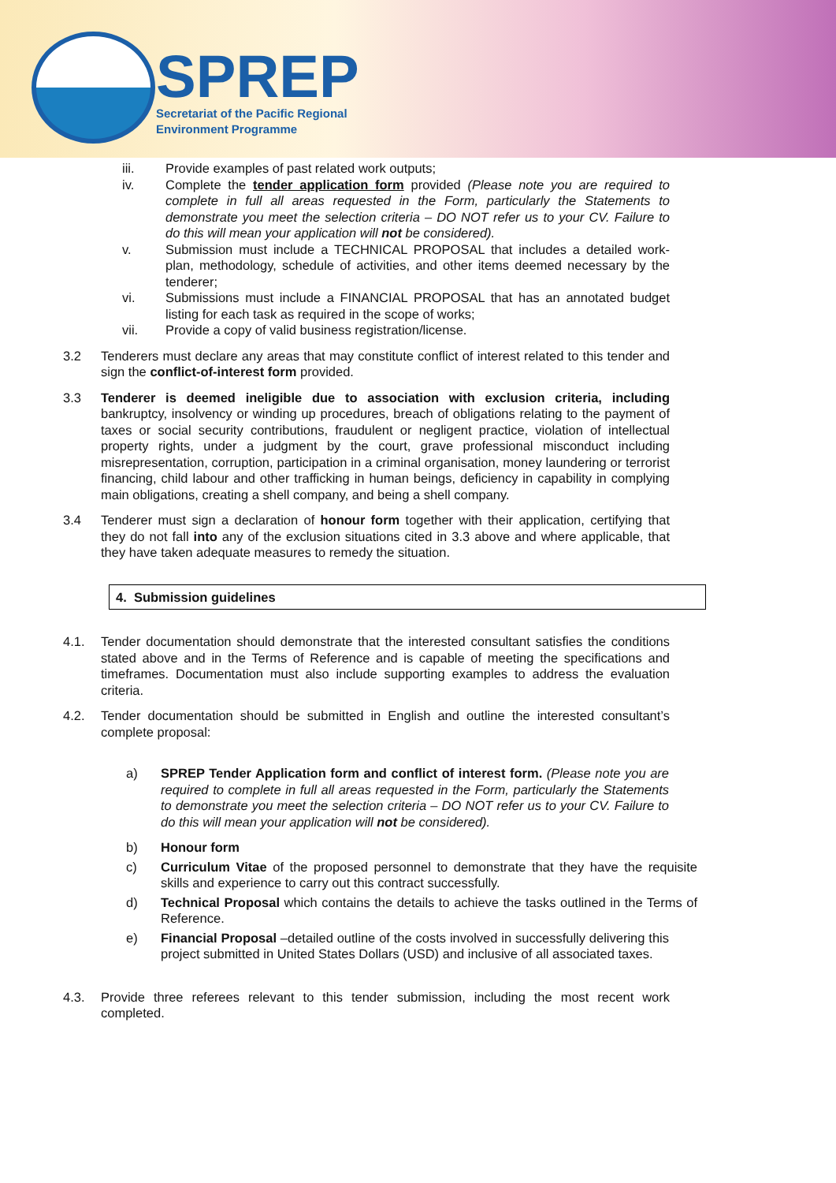SPREP
Secretariat of the Pacific Regional
Environment Programme
iii. Provide examples of past related work outputs;
iv. Complete the tender application form provided (Please note you are required to complete in full all areas requested in the Form, particularly the Statements to demonstrate you meet the selection criteria – DO NOT refer us to your CV. Failure to do this will mean your application will not be considered).
v. Submission must include a TECHNICAL PROPOSAL that includes a detailed work-plan, methodology, schedule of activities, and other items deemed necessary by the tenderer;
vi. Submissions must include a FINANCIAL PROPOSAL that has an annotated budget listing for each task as required in the scope of works;
vii. Provide a copy of valid business registration/license.
3.2 Tenderers must declare any areas that may constitute conflict of interest related to this tender and sign the conflict-of-interest form provided.
3.3 Tenderer is deemed ineligible due to association with exclusion criteria, including bankruptcy, insolvency or winding up procedures, breach of obligations relating to the payment of taxes or social security contributions, fraudulent or negligent practice, violation of intellectual property rights, under a judgment by the court, grave professional misconduct including misrepresentation, corruption, participation in a criminal organisation, money laundering or terrorist financing, child labour and other trafficking in human beings, deficiency in capability in complying main obligations, creating a shell company, and being a shell company.
3.4 Tenderer must sign a declaration of honour form together with their application, certifying that they do not fall into any of the exclusion situations cited in 3.3 above and where applicable, that they have taken adequate measures to remedy the situation.
4. Submission guidelines
4.1. Tender documentation should demonstrate that the interested consultant satisfies the conditions stated above and in the Terms of Reference and is capable of meeting the specifications and timeframes. Documentation must also include supporting examples to address the evaluation criteria.
4.2. Tender documentation should be submitted in English and outline the interested consultant’s complete proposal:
a) SPREP Tender Application form and conflict of interest form. (Please note you are required to complete in full all areas requested in the Form, particularly the Statements to demonstrate you meet the selection criteria – DO NOT refer us to your CV. Failure to do this will mean your application will not be considered).
b) Honour form
c) Curriculum Vitae of the proposed personnel to demonstrate that they have the requisite skills and experience to carry out this contract successfully.
d) Technical Proposal which contains the details to achieve the tasks outlined in the Terms of Reference.
e) Financial Proposal –detailed outline of the costs involved in successfully delivering this project submitted in United States Dollars (USD) and inclusive of all associated taxes.
4.3. Provide three referees relevant to this tender submission, including the most recent work completed.